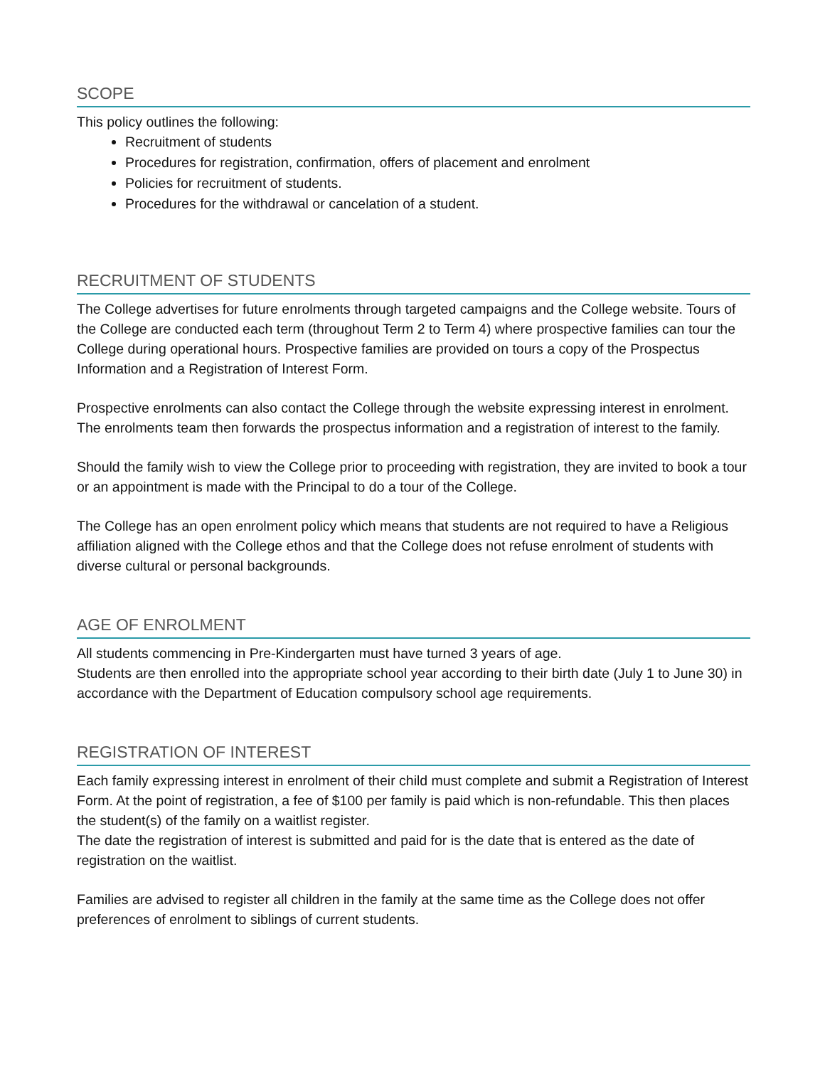SCOPE
This policy outlines the following:
Recruitment of students
Procedures for registration, confirmation, offers of placement and enrolment
Policies for recruitment of students.
Procedures for the withdrawal or cancelation of a student.
RECRUITMENT OF STUDENTS
The College advertises for future enrolments through targeted campaigns and the College website. Tours of the College are conducted each term (throughout Term 2 to Term 4) where prospective families can tour the College during operational hours. Prospective families are provided on tours a copy of the Prospectus Information and a Registration of Interest Form.
Prospective enrolments can also contact the College through the website expressing interest in enrolment. The enrolments team then forwards the prospectus information and a registration of interest to the family.
Should the family wish to view the College prior to proceeding with registration, they are invited to book a tour or an appointment is made with the Principal to do a tour of the College.
The College has an open enrolment policy which means that students are not required to have a Religious affiliation aligned with the College ethos and that the College does not refuse enrolment of students with diverse cultural or personal backgrounds.
AGE OF ENROLMENT
All students commencing in Pre-Kindergarten must have turned 3 years of age.
Students are then enrolled into the appropriate school year according to their birth date (July 1 to June 30) in accordance with the Department of Education compulsory school age requirements.
REGISTRATION OF INTEREST
Each family expressing interest in enrolment of their child must complete and submit a Registration of Interest Form. At the point of registration, a fee of $100 per family is paid which is non-refundable. This then places the student(s) of the family on a waitlist register.
The date the registration of interest is submitted and paid for is the date that is entered as the date of registration on the waitlist.
Families are advised to register all children in the family at the same time as the College does not offer preferences of enrolment to siblings of current students.